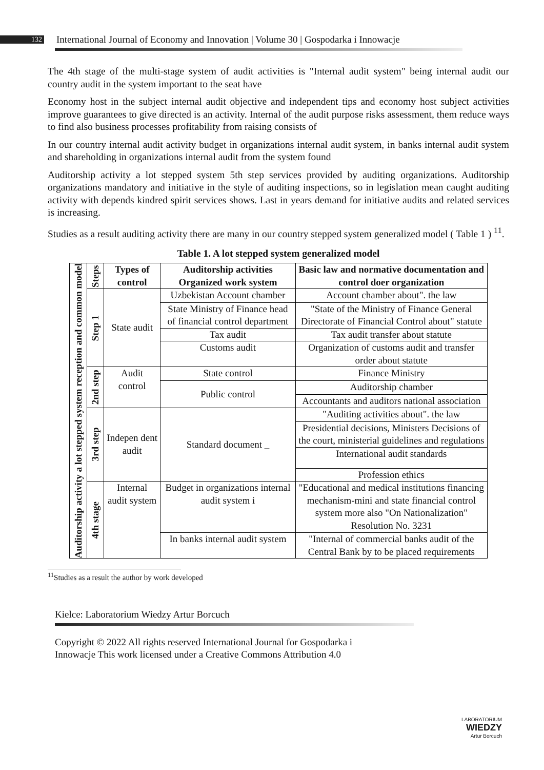132 International Journal of Economy and Innovation | Volume 30 | Gospodarka i Innowacje
The 4th stage of the multi-stage system of audit activities is "Internal audit system" being internal audit our country audit in the system important to the seat have
Economy host in the subject internal audit objective and independent tips and economy host subject activities improve guarantees to give directed is an activity. Internal of the audit purpose risks assessment, them reduce ways to find also business processes profitability from raising consists of
In our country internal audit activity budget in organizations internal audit system, in banks internal audit system and shareholding in organizations internal audit from the system found
Auditorship activity a lot stepped system 5th step services provided by auditing organizations. Auditorship organizations mandatory and initiative in the style of auditing inspections, so in legislation mean caught auditing activity with depends kindred spirit services shows. Last in years demand for initiative audits and related services is increasing.
Studies as a result auditing activity there are many in our country stepped system generalized model ( Table 1 ) <sup>11</sup>.
Table 1. A lot stepped system generalized model
| Auditorship activity a lot stepped system reception and common model | Steps | Types of control | Auditorship activities Organized work system | Basic law and normative documentation and control doer organization |
| | Step 1 | State audit | Uzbekistan Account chamber | Account chamber about". the law |
| | | | State Ministry of Finance head of financial control department | "State of the Ministry of Finance General Directorate of Financial Control about" statute |
| | | | Tax audit | Tax audit transfer about statute |
| | | | Customs audit | Organization of customs audit and transfer order about statute |
| | 2nd step | Audit control | State control | Finance Ministry |
| | | | Public control | Auditorship chamber |
| | | | | Accountants and auditors national association |
| | 3rd step | Indepen dent audit | Standard document _ | "Auditing activities about". the law |
| | | | | Presidential decisions, Ministers Decisions of the court, ministerial guidelines and regulations |
| | | | | International audit standards |
| | | | | Profession ethics |
| | 4th stage | Internal audit system | Budget in organizations internal audit system i | "Educational and medical institutions financing mechanism-mini and state financial control system more also "On Nationalization" Resolution No. 3231 |
| | | | In banks internal audit system | "Internal of commercial banks audit of the Central Bank by to be placed requirements |
<sup>11</sup> Studies as a result the author by work developed
Kielce: Laboratorium Wiedzy Artur Borcuch
Copyright © 2022 All rights reserved International Journal for Gospodarka i
Innowacje This work licensed under a Creative Commons Attribution 4.0
LABORATORIUM
WIEDZY
Artur Borcuch